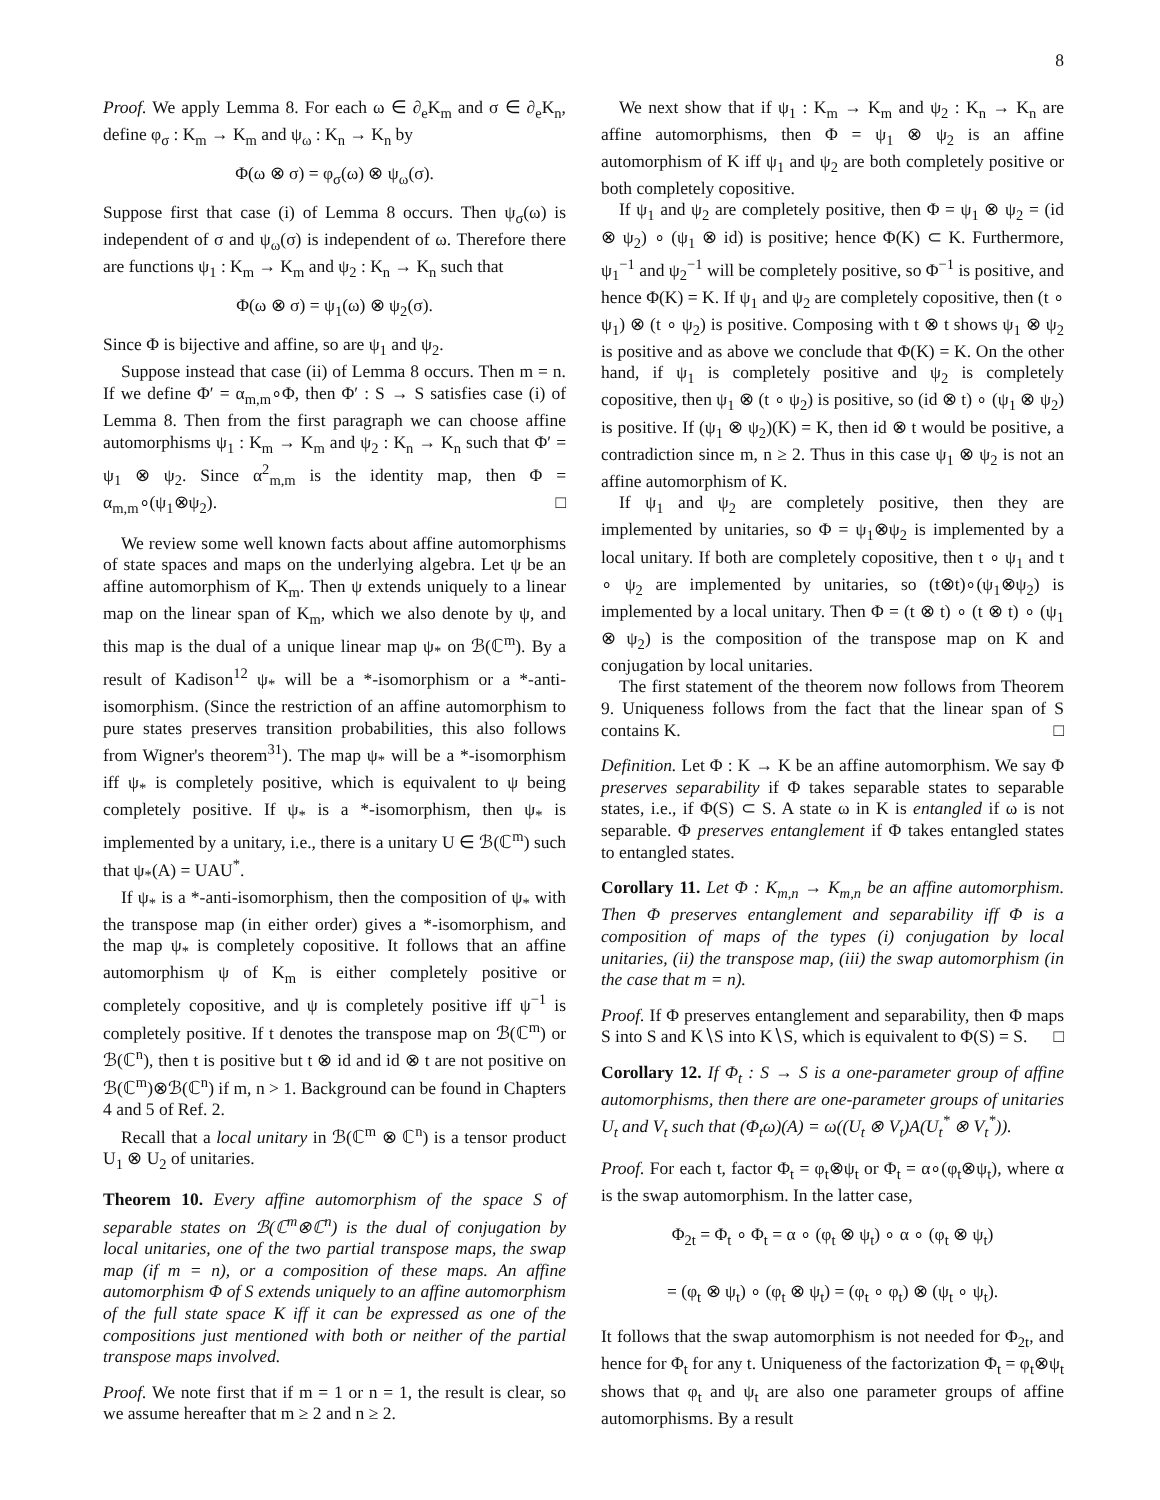8
Proof. We apply Lemma 8. For each ω ∈ ∂<sub>e</sub>K<sub>m</sub> and σ ∈ ∂<sub>e</sub>K<sub>n</sub>, define φ<sub>σ</sub> : K<sub>m</sub> → K<sub>m</sub> and ψ<sub>ω</sub> : K<sub>n</sub> → K<sub>n</sub> by
Φ(ω ⊗ σ) = φ<sub>σ</sub>(ω) ⊗ ψ<sub>ω</sub>(σ).
Suppose first that case (i) of Lemma 8 occurs. Then ψ<sub>σ</sub>(ω) is independent of σ and ψ<sub>ω</sub>(σ) is independent of ω. Therefore there are functions ψ<sub>1</sub> : K<sub>m</sub> → K<sub>m</sub> and ψ<sub>2</sub> : K<sub>n</sub> → K<sub>n</sub> such that
Φ(ω ⊗ σ) = ψ<sub>1</sub>(ω) ⊗ ψ<sub>2</sub>(σ).
Since Φ is bijective and affine, so are ψ<sub>1</sub> and ψ<sub>2</sub>.
Suppose instead that case (ii) of Lemma 8 occurs. Then m = n. If we define Φ′ = α<sub>m,m</sub>∘Φ, then Φ′ : S → S satisfies case (i) of Lemma 8. Then from the first paragraph we can choose affine automorphisms ψ<sub>1</sub> : K<sub>m</sub> → K<sub>m</sub> and ψ<sub>2</sub> : K<sub>n</sub> → K<sub>n</sub> such that Φ′ = ψ<sub>1</sub> ⊗ ψ<sub>2</sub>. Since α<sup>2</sup><sub>m,m</sub> is the identity map, then Φ = α<sub>m,m</sub>∘(ψ<sub>1</sub>⊗ψ<sub>2</sub>). □
We review some well known facts about affine automorphisms of state spaces and maps on the underlying algebra. Let ψ be an affine automorphism of K<sub>m</sub>. Then ψ extends uniquely to a linear map on the linear span of K<sub>m</sub>, which we also denote by ψ, and this map is the dual of a unique linear map ψ<sub>*</sub> on ℬ(ℂ<sup>m</sup>). By a result of Kadison<sup>12</sup> ψ<sub>*</sub> will be a *-isomorphism or a *-anti-isomorphism. (Since the restriction of an affine automorphism to pure states preserves transition probabilities, this also follows from Wigner's theorem<sup>31</sup>). The map ψ<sub>*</sub> will be a *-isomorphism iff ψ<sub>*</sub> is completely positive, which is equivalent to ψ being completely positive. If ψ<sub>*</sub> is a *-isomorphism, then ψ<sub>*</sub> is implemented by a unitary, i.e., there is a unitary U ∈ ℬ(ℂ<sup>m</sup>) such that ψ<sub>*</sub>(A) = UAU<sup>*</sup>.
If ψ<sub>*</sub> is a *-anti-isomorphism, then the composition of ψ<sub>*</sub> with the transpose map (in either order) gives a *-isomorphism, and the map ψ<sub>*</sub> is completely copositive. It follows that an affine automorphism ψ of K<sub>m</sub> is either completely positive or completely copositive, and ψ is completely positive iff ψ<sup>−1</sup> is completely positive. If t denotes the transpose map on ℬ(ℂ<sup>m</sup>) or ℬ(ℂ<sup>n</sup>), then t is positive but t ⊗ id and id ⊗ t are not positive on ℬ(ℂ<sup>m</sup>)⊗ℬ(ℂ<sup>n</sup>) if m, n > 1. Background can be found in Chapters 4 and 5 of Ref. 2.
Recall that a local unitary in ℬ(ℂ<sup>m</sup> ⊗ ℂ<sup>n</sup>) is a tensor product U<sub>1</sub> ⊗ U<sub>2</sub> of unitaries.
Theorem 10. Every affine automorphism of the space S of separable states on ℬ(ℂ<sup>m</sup>⊗ℂ<sup>n</sup>) is the dual of conjugation by local unitaries, one of the two partial transpose maps, the swap map (if m = n), or a composition of these maps. An affine automorphism Φ of S extends uniquely to an affine automorphism of the full state space K iff it can be expressed as one of the compositions just mentioned with both or neither of the partial transpose maps involved.
Proof. We note first that if m = 1 or n = 1, the result is clear, so we assume hereafter that m ≥ 2 and n ≥ 2.
We next show that if ψ<sub>1</sub> : K<sub>m</sub> → K<sub>m</sub> and ψ<sub>2</sub> : K<sub>n</sub> → K<sub>n</sub> are affine automorphisms, then Φ = ψ<sub>1</sub> ⊗ ψ<sub>2</sub> is an affine automorphism of K iff ψ<sub>1</sub> and ψ<sub>2</sub> are both completely positive or both completely copositive.
If ψ<sub>1</sub> and ψ<sub>2</sub> are completely positive, then Φ = ψ<sub>1</sub> ⊗ ψ<sub>2</sub> = (id ⊗ ψ<sub>2</sub>) ∘ (ψ<sub>1</sub> ⊗ id) is positive; hence Φ(K) ⊂ K. Furthermore, ψ<sub>1</sub><sup>−1</sup> and ψ<sub>2</sub><sup>−1</sup> will be completely positive, so Φ<sup>−1</sup> is positive, and hence Φ(K) = K. If ψ<sub>1</sub> and ψ<sub>2</sub> are completely copositive, then (t ∘ ψ<sub>1</sub>) ⊗ (t ∘ ψ<sub>2</sub>) is positive. Composing with t ⊗ t shows ψ<sub>1</sub> ⊗ ψ<sub>2</sub> is positive and as above we conclude that Φ(K) = K. On the other hand, if ψ<sub>1</sub> is completely positive and ψ<sub>2</sub> is completely copositive, then ψ<sub>1</sub> ⊗ (t ∘ ψ<sub>2</sub>) is positive, so (id ⊗ t) ∘ (ψ<sub>1</sub> ⊗ ψ<sub>2</sub>) is positive. If (ψ<sub>1</sub> ⊗ ψ<sub>2</sub>)(K) = K, then id ⊗ t would be positive, a contradiction since m, n ≥ 2. Thus in this case ψ<sub>1</sub> ⊗ ψ<sub>2</sub> is not an affine automorphism of K.
If ψ<sub>1</sub> and ψ<sub>2</sub> are completely positive, then they are implemented by unitaries, so Φ = ψ<sub>1</sub>⊗ψ<sub>2</sub> is implemented by a local unitary. If both are completely copositive, then t ∘ ψ<sub>1</sub> and t ∘ ψ<sub>2</sub> are implemented by unitaries, so (t⊗t)∘(ψ<sub>1</sub>⊗ψ<sub>2</sub>) is implemented by a local unitary. Then Φ = (t ⊗ t) ∘ (t ⊗ t) ∘ (ψ<sub>1</sub> ⊗ ψ<sub>2</sub>) is the composition of the transpose map on K and conjugation by local unitaries.
The first statement of the theorem now follows from Theorem 9. Uniqueness follows from the fact that the linear span of S contains K. □
Definition. Let Φ : K → K be an affine automorphism. We say Φ preserves separability if Φ takes separable states to separable states, i.e., if Φ(S) ⊂ S. A state ω in K is entangled if ω is not separable. Φ preserves entanglement if Φ takes entangled states to entangled states.
Corollary 11. Let Φ : K<sub>m,n</sub> → K<sub>m,n</sub> be an affine automorphism. Then Φ preserves entanglement and separability iff Φ is a composition of maps of the types (i) conjugation by local unitaries, (ii) the transpose map, (iii) the swap automorphism (in the case that m = n).
Proof. If Φ preserves entanglement and separability, then Φ maps S into S and K∖S into K∖S, which is equivalent to Φ(S) = S. □
Corollary 12. If Φ<sub>t</sub> : S → S is a one-parameter group of affine automorphisms, then there are one-parameter groups of unitaries U<sub>t</sub> and V<sub>t</sub> such that (Φ<sub>t</sub>ω)(A) = ω((U<sub>t</sub> ⊗ V<sub>t</sub>)A(U<sub>t</sub><sup>*</sup> ⊗ V<sub>t</sub><sup>*</sup>)).
Proof. For each t, factor Φ<sub>t</sub> = φ<sub>t</sub>⊗ψ<sub>t</sub> or Φ<sub>t</sub> = α∘(φ<sub>t</sub>⊗ψ<sub>t</sub>), where α is the swap automorphism. In the latter case,
Φ<sub>2t</sub> = Φ<sub>t</sub> ∘ Φ<sub>t</sub> = α ∘ (φ<sub>t</sub> ⊗ ψ<sub>t</sub>) ∘ α ∘ (φ<sub>t</sub> ⊗ ψ<sub>t</sub>)
= (φ<sub>t</sub> ⊗ ψ<sub>t</sub>) ∘ (φ<sub>t</sub> ⊗ ψ<sub>t</sub>) = (φ<sub>t</sub> ∘ φ<sub>t</sub>) ⊗ (ψ<sub>t</sub> ∘ ψ<sub>t</sub>).
It follows that the swap automorphism is not needed for Φ<sub>2t</sub>, and hence for Φ<sub>t</sub> for any t. Uniqueness of the factorization Φ<sub>t</sub> = φ<sub>t</sub>⊗ψ<sub>t</sub> shows that φ<sub>t</sub> and ψ<sub>t</sub> are also one parameter groups of affine automorphisms. By a result